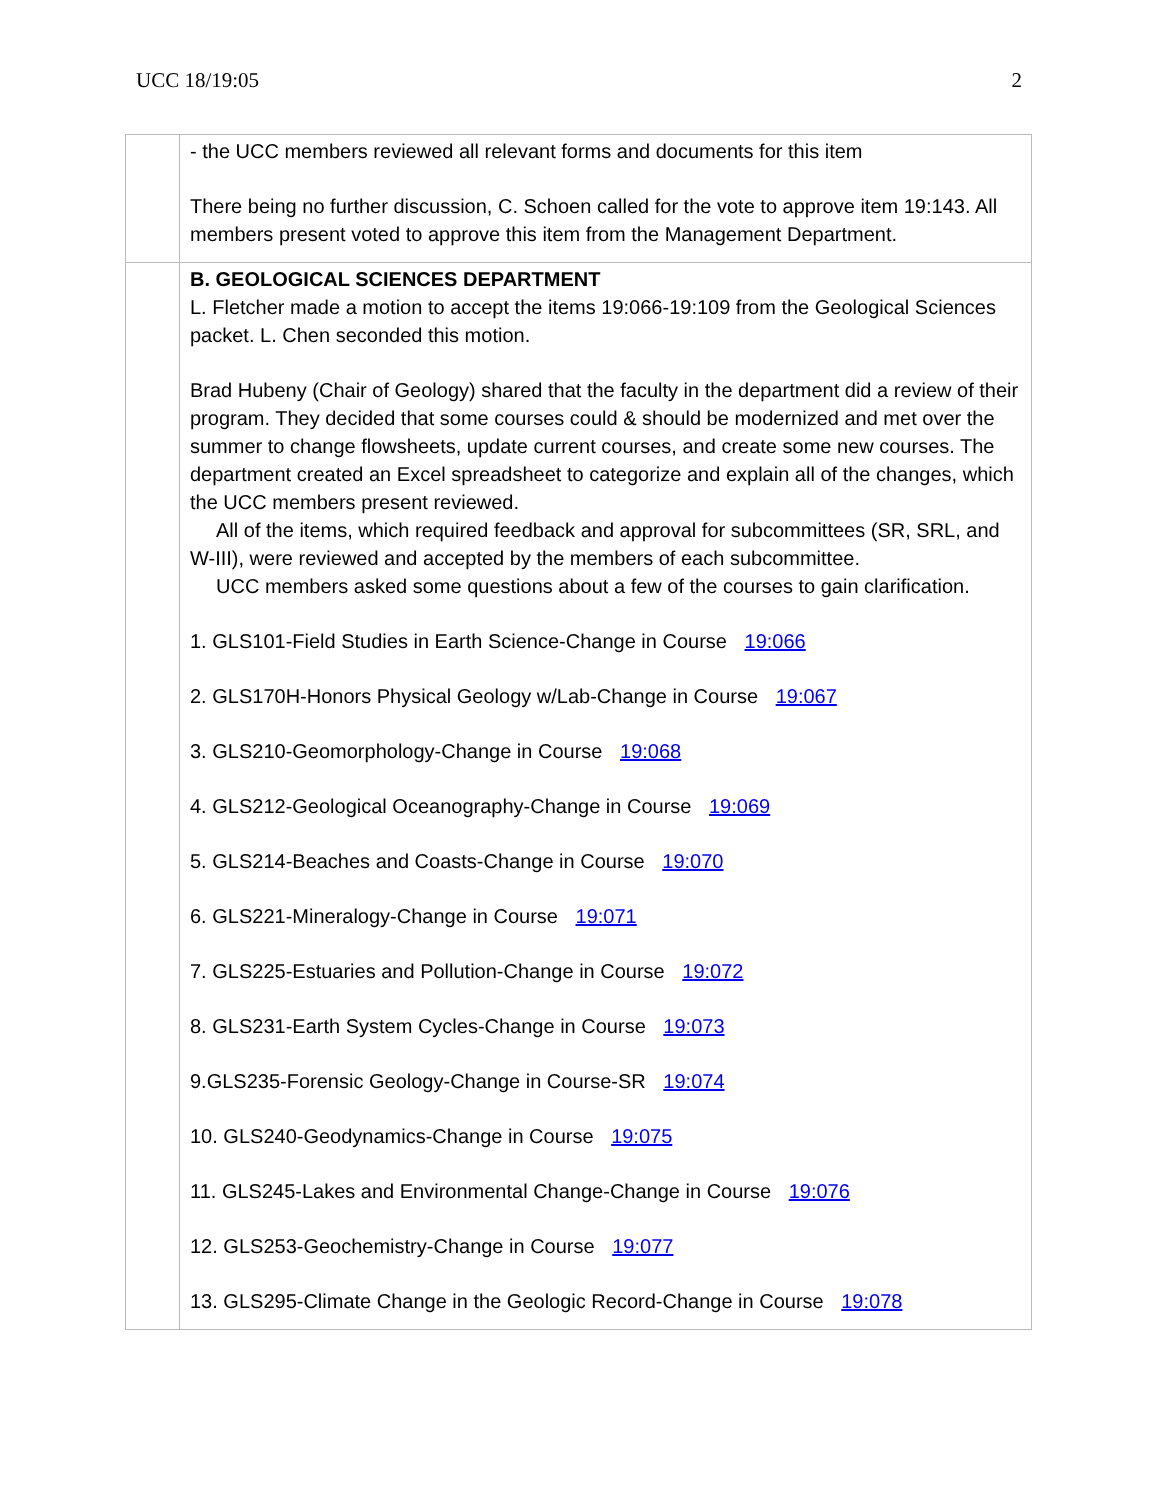UCC 18/19:05 2
| | - the UCC members reviewed all relevant forms and documents for this item There being no further discussion, C. Schoen called for the vote to approve item 19:143. All members present voted to approve this item from the Management Department. |
| | B. GEOLOGICAL SCIENCES DEPARTMENT L. Fletcher made a motion to accept the items 19:066-19:109 from the Geological Sciences packet. L. Chen seconded this motion. Brad Hubeny (Chair of Geology) shared that the faculty in the department did a review of their program. They decided that some courses could & should be modernized and met over the summer to change flowsheets, update current courses, and create some new courses. The department created an Excel spreadsheet to categorize and explain all of the changes, which the UCC members present reviewed. All of the items, which required feedback and approval for subcommittees (SR, SRL, and W-III), were reviewed and accepted by the members of each subcommittee. UCC members asked some questions about a few of the courses to gain clarification. 1. GLS101-Field Studies in Earth Science-Change in Course 19:066 2. GLS170H-Honors Physical Geology w/Lab-Change in Course 19:067 3. GLS210-Geomorphology-Change in Course 19:068 4. GLS212-Geological Oceanography-Change in Course 19:069 5. GLS214-Beaches and Coasts-Change in Course 19:070 6. GLS221-Mineralogy-Change in Course 19:071 7. GLS225-Estuaries and Pollution-Change in Course 19:072 8. GLS231-Earth System Cycles-Change in Course 19:073 9.GLS235-Forensic Geology-Change in Course-SR 19:074 10. GLS240-Geodynamics-Change in Course 19:075 11. GLS245-Lakes and Environmental Change-Change in Course 19:076 12. GLS253-Geochemistry-Change in Course 19:077 13. GLS295-Climate Change in the Geologic Record-Change in Course 19:078 |